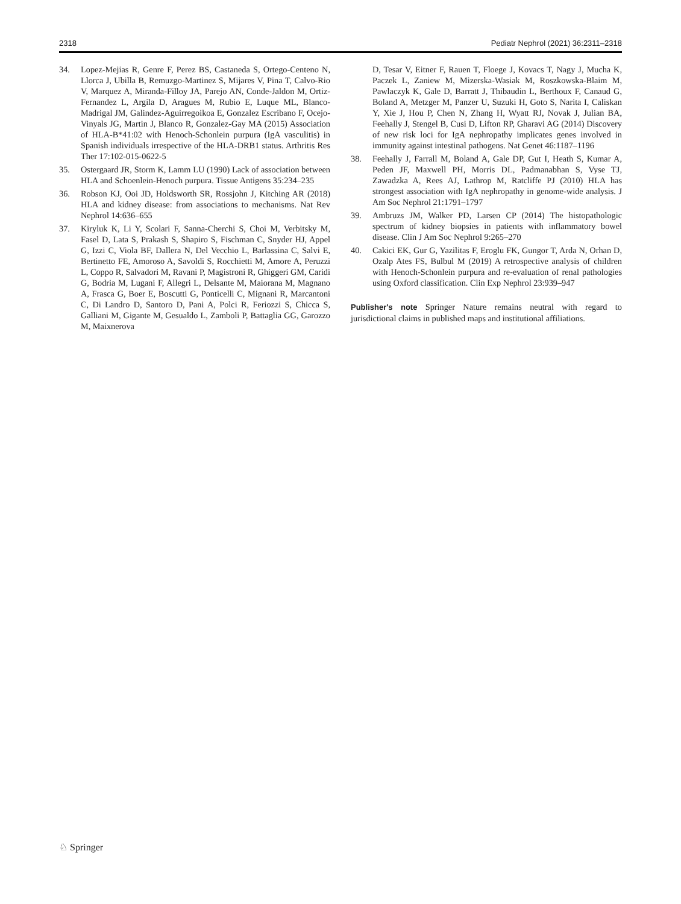2318 Pediatr Nephrol (2021) 36:2311–2318
34. Lopez-Mejias R, Genre F, Perez BS, Castaneda S, Ortego-Centeno N, Llorca J, Ubilla B, Remuzgo-Martinez S, Mijares V, Pina T, Calvo-Rio V, Marquez A, Miranda-Filloy JA, Parejo AN, Conde-Jaldon M, Ortiz-Fernandez L, Argila D, Aragues M, Rubio E, Luque ML, Blanco-Madrigal JM, Galindez-Aguirregoikoa E, Gonzalez Escribano F, Ocejo-Vinyals JG, Martin J, Blanco R, Gonzalez-Gay MA (2015) Association of HLA-B*41:02 with Henoch-Schonlein purpura (IgA vasculitis) in Spanish individuals irrespective of the HLA-DRB1 status. Arthritis Res Ther 17:102-015-0622-5
35. Ostergaard JR, Storm K, Lamm LU (1990) Lack of association between HLA and Schoenlein-Henoch purpura. Tissue Antigens 35:234–235
36. Robson KJ, Ooi JD, Holdsworth SR, Rossjohn J, Kitching AR (2018) HLA and kidney disease: from associations to mechanisms. Nat Rev Nephrol 14:636–655
37. Kiryluk K, Li Y, Scolari F, Sanna-Cherchi S, Choi M, Verbitsky M, Fasel D, Lata S, Prakash S, Shapiro S, Fischman C, Snyder HJ, Appel G, Izzi C, Viola BF, Dallera N, Del Vecchio L, Barlassina C, Salvi E, Bertinetto FE, Amoroso A, Savoldi S, Rocchietti M, Amore A, Peruzzi L, Coppo R, Salvadori M, Ravani P, Magistroni R, Ghiggeri GM, Caridi G, Bodria M, Lugani F, Allegri L, Delsante M, Maiorana M, Magnano A, Frasca G, Boer E, Boscutti G, Ponticelli C, Mignani R, Marcantoni C, Di Landro D, Santoro D, Pani A, Polci R, Feriozzi S, Chicca S, Galliani M, Gigante M, Gesualdo L, Zamboli P, Battaglia GG, Garozzo M, Maixnerova
D, Tesar V, Eitner F, Rauen T, Floege J, Kovacs T, Nagy J, Mucha K, Paczek L, Zaniew M, Mizerska-Wasiak M, Roszkowska-Blaim M, Pawlaczyk K, Gale D, Barratt J, Thibaudin L, Berthoux F, Canaud G, Boland A, Metzger M, Panzer U, Suzuki H, Goto S, Narita I, Caliskan Y, Xie J, Hou P, Chen N, Zhang H, Wyatt RJ, Novak J, Julian BA, Feehally J, Stengel B, Cusi D, Lifton RP, Gharavi AG (2014) Discovery of new risk loci for IgA nephropathy implicates genes involved in immunity against intestinal pathogens. Nat Genet 46:1187–1196
38. Feehally J, Farrall M, Boland A, Gale DP, Gut I, Heath S, Kumar A, Peden JF, Maxwell PH, Morris DL, Padmanabhan S, Vyse TJ, Zawadzka A, Rees AJ, Lathrop M, Ratcliffe PJ (2010) HLA has strongest association with IgA nephropathy in genome-wide analysis. J Am Soc Nephrol 21:1791–1797
39. Ambruzs JM, Walker PD, Larsen CP (2014) The histopathologic spectrum of kidney biopsies in patients with inflammatory bowel disease. Clin J Am Soc Nephrol 9:265–270
40. Cakici EK, Gur G, Yazilitas F, Eroglu FK, Gungor T, Arda N, Orhan D, Ozalp Ates FS, Bulbul M (2019) A retrospective analysis of children with Henoch-Schonlein purpura and re-evaluation of renal pathologies using Oxford classification. Clin Exp Nephrol 23:939–947
Publisher's note Springer Nature remains neutral with regard to jurisdictional claims in published maps and institutional affiliations.
♘ Springer